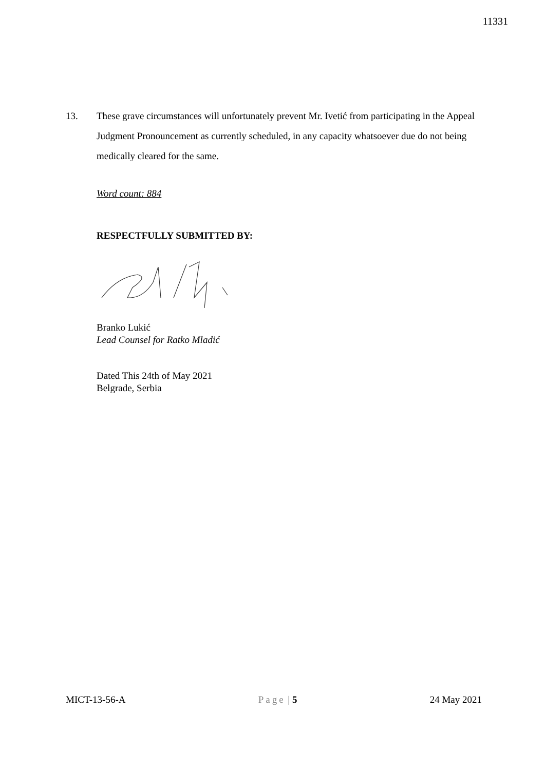11331
13. These grave circumstances will unfortunately prevent Mr. Ivetić from participating in the Appeal Judgment Pronouncement as currently scheduled, in any capacity whatsoever due do not being medically cleared for the same.
Word count: 884
RESPECTFULLY SUBMITTED BY:
Branko Lukić
Lead Counsel for Ratko Mladić
Dated This 24th of May 2021
Belgrade, Serbia
MICT-13-56-A Page | 5 24 May 2021